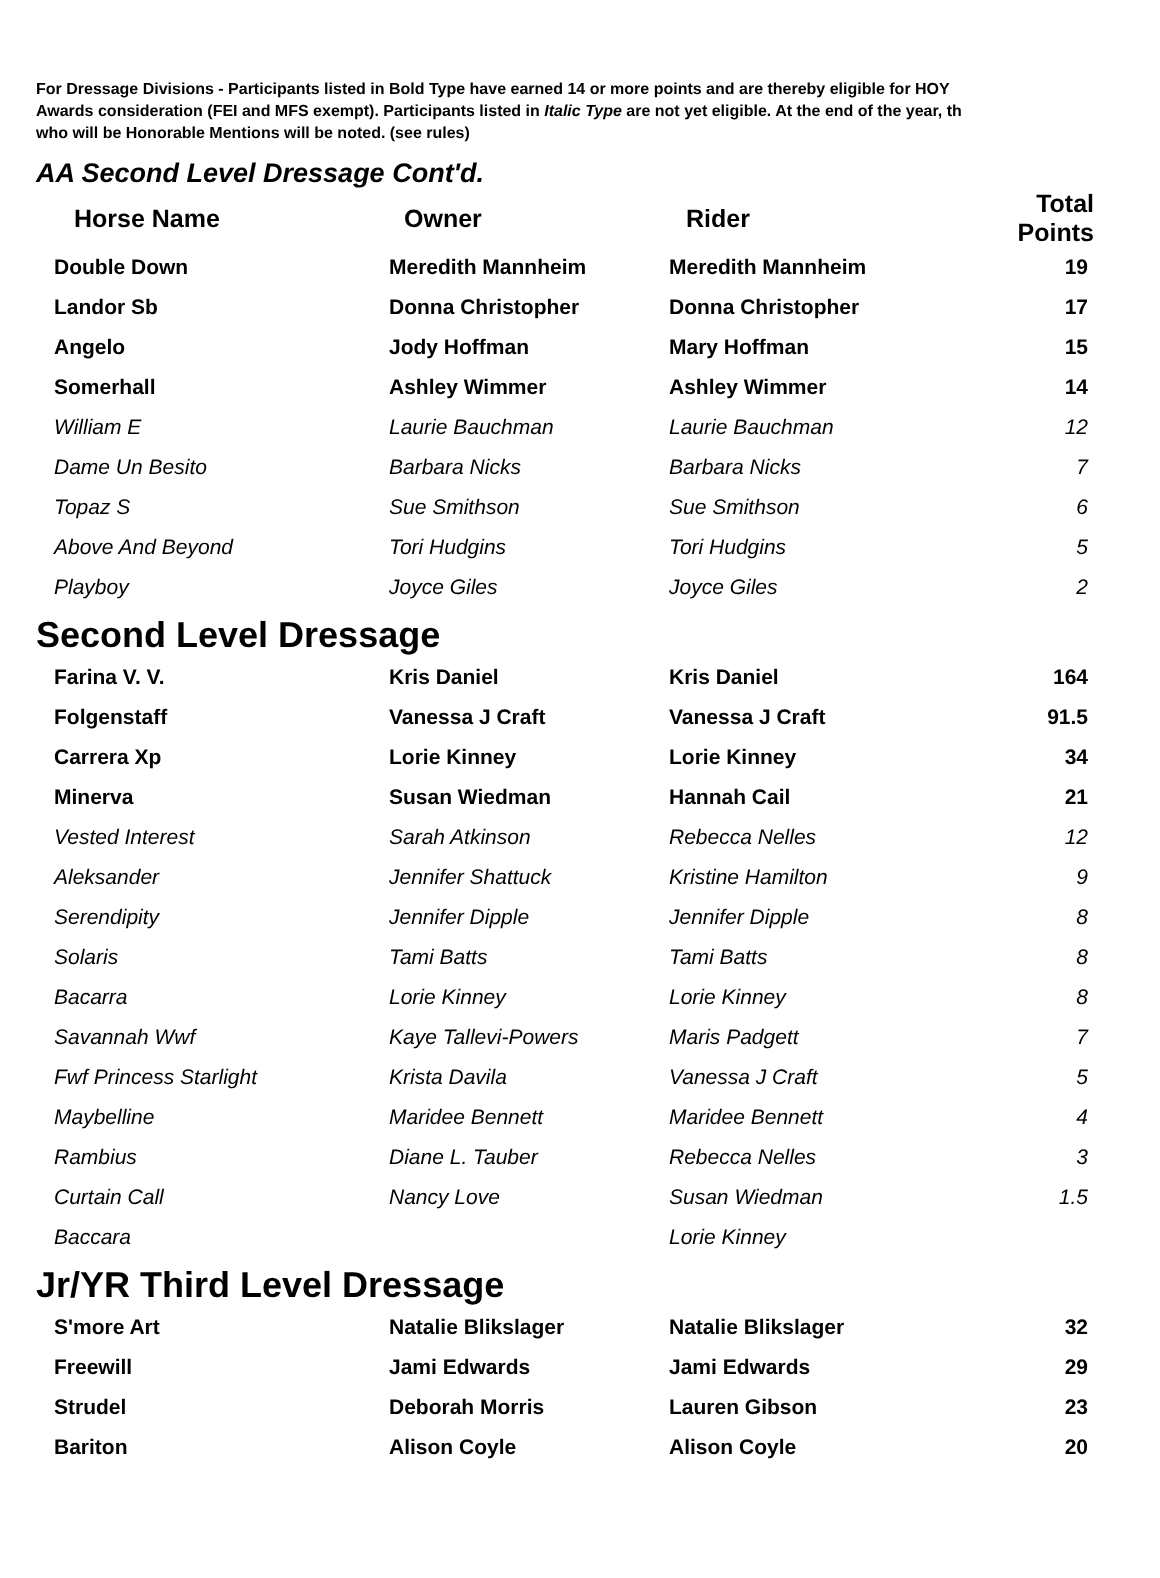For Dressage Divisions - Participants listed in Bold Type have earned 14 or more points and are thereby eligible for HOY
Awards consideration (FEI and MFS exempt). Participants listed in Italic Type are not yet eligible. At the end of the year, th
who will be Honorable Mentions will be noted. (see rules)
AA Second Level Dressage Cont'd.
| Horse Name | Owner | Rider | Total Points |
| --- | --- | --- | --- |
| Double Down | Meredith Mannheim | Meredith Mannheim | 19 |
| Landor Sb | Donna Christopher | Donna Christopher | 17 |
| Angelo | Jody Hoffman | Mary Hoffman | 15 |
| Somerhall | Ashley Wimmer | Ashley Wimmer | 14 |
| William E | Laurie Bauchman | Laurie Bauchman | 12 |
| Dame Un Besito | Barbara Nicks | Barbara Nicks | 7 |
| Topaz S | Sue Smithson | Sue Smithson | 6 |
| Above And Beyond | Tori Hudgins | Tori Hudgins | 5 |
| Playboy | Joyce Giles | Joyce Giles | 2 |
Second Level Dressage
| Farina V. V. | Kris Daniel | Kris Daniel | 164 |
| Folgenstaff | Vanessa J Craft | Vanessa J Craft | 91.5 |
| Carrera Xp | Lorie Kinney | Lorie Kinney | 34 |
| Minerva | Susan Wiedman | Hannah Cail | 21 |
| Vested Interest | Sarah Atkinson | Rebecca Nelles | 12 |
| Aleksander | Jennifer Shattuck | Kristine Hamilton | 9 |
| Serendipity | Jennifer Dipple | Jennifer Dipple | 8 |
| Solaris | Tami Batts | Tami Batts | 8 |
| Bacarra | Lorie Kinney | Lorie Kinney | 8 |
| Savannah Wwf | Kaye Tallevi-Powers | Maris Padgett | 7 |
| Fwf Princess Starlight | Krista Davila | Vanessa J Craft | 5 |
| Maybelline | Maridee Bennett | Maridee Bennett | 4 |
| Rambius | Diane L. Tauber | Rebecca Nelles | 3 |
| Curtain Call | Nancy Love | Susan Wiedman | 1.5 |
| Baccara | | Lorie Kinney | |
Jr/YR Third Level Dressage
| S'more Art | Natalie Blikslager | Natalie Blikslager | 32 |
| Freewill | Jami Edwards | Jami Edwards | 29 |
| Strudel | Deborah Morris | Lauren Gibson | 23 |
| Bariton | Alison Coyle | Alison Coyle | 20 |